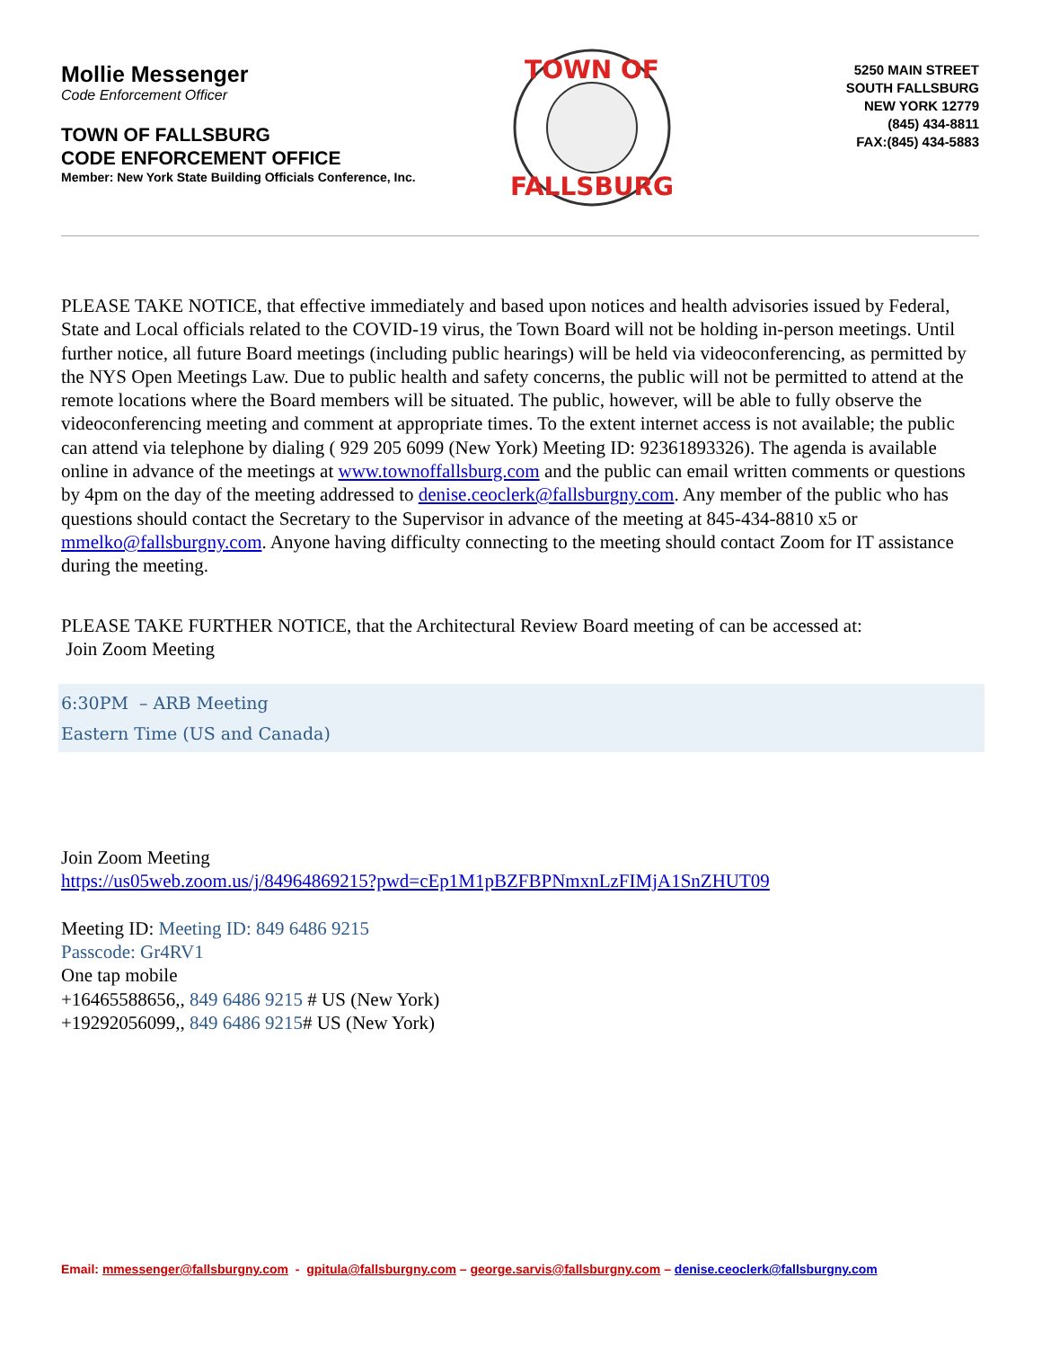Mollie Messenger
Code Enforcement Officer
TOWN OF FALLSBURG
CODE ENFORCEMENT OFFICE
Member: New York State Building Officials Conference, Inc.
TOWN OF
FALLSBURG
5250 MAIN STREET
SOUTH FALLSBURG
NEW YORK 12779
(845) 434-8811
FAX:(845) 434-5883
PLEASE TAKE NOTICE, that effective immediately and based upon notices and health advisories issued by Federal, State and Local officials related to the COVID-19 virus, the Town Board will not be holding in-person meetings. Until further notice, all future Board meetings (including public hearings) will be held via videoconferencing, as permitted by the NYS Open Meetings Law. Due to public health and safety concerns, the public will not be permitted to attend at the remote locations where the Board members will be situated. The public, however, will be able to fully observe the videoconferencing meeting and comment at appropriate times. To the extent internet access is not available; the public can attend via telephone by dialing ( 929 205 6099 (New York) Meeting ID: 92361893326). The agenda is available online in advance of the meetings at www.townoffallsburg.com and the public can email written comments or questions by 4pm on the day of the meeting addressed to denise.ceoclerk@fallsburgny.com. Any member of the public who has questions should contact the Secretary to the Supervisor in advance of the meeting at 845-434-8810 x5 or mmelko@fallsburgny.com. Anyone having difficulty connecting to the meeting should contact Zoom for IT assistance during the meeting.
PLEASE TAKE FURTHER NOTICE, that the Architectural Review Board meeting of can be accessed at:
Join Zoom Meeting
6:30PM – ARB Meeting
Eastern Time (US and Canada)
Join Zoom Meeting
https://us05web.zoom.us/j/84964869215?pwd=cEp1M1pBZFBPNmxnLzFIMjA1SnZHUT09
Meeting ID: Meeting ID: 849 6486 9215
Passcode: Gr4RV1
One tap mobile
+16465588656,, 849 6486 9215 # US (New York)
+19292056099,, 849 6486 9215# US (New York)
Email: mmessenger@fallsburgny.com - gpitula@fallsburgny.com – george.sarvis@fallsburgny.com – denise.ceoclerk@fallsburgny.com